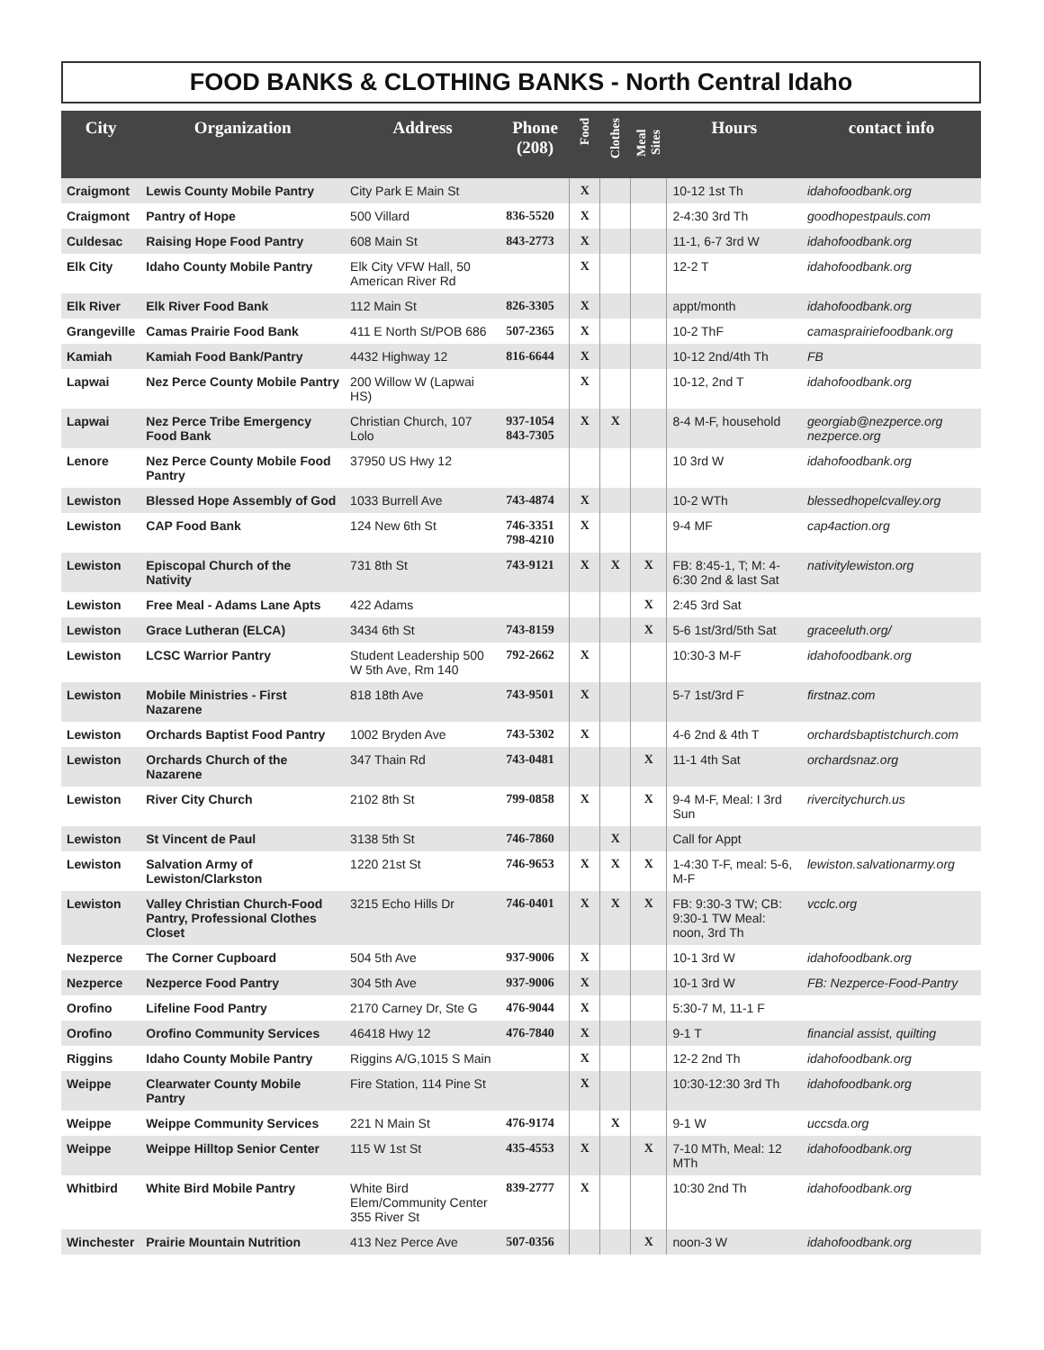FOOD BANKS & CLOTHING BANKS - North Central Idaho
| City | Organization | Address | Phone (208) | Food | Clothes | Meal Sites | Hours | contact info |
| --- | --- | --- | --- | --- | --- | --- | --- | --- |
| Craigmont | Lewis County Mobile Pantry | City Park E Main St | | X | | | 10-12 1st Th | idahofoodbank.org |
| Craigmont | Pantry of Hope | 500 Villard | 836-5520 | X | | | 2-4:30 3rd Th | goodhopestpauls.com |
| Culdesac | Raising Hope Food Pantry | 608 Main St | 843-2773 | X | | | 11-1, 6-7 3rd W | idahofoodbank.org |
| Elk City | Idaho County Mobile Pantry | Elk City VFW Hall, 50 American River Rd | | X | | | 12-2 T | idahofoodbank.org |
| Elk River | Elk River Food Bank | 112 Main St | 826-3305 | X | | | appt/month | idahofoodbank.org |
| Grangeville | Camas Prairie Food Bank | 411 E North St/POB 686 | 507-2365 | X | | | 10-2 ThF | camasprairiefoodbank.org |
| Kamiah | Kamiah Food Bank/Pantry | 4432 Highway 12 | 816-6644 | X | | | 10-12 2nd/4th Th | FB |
| Lapwai | Nez Perce County Mobile Pantry | 200 Willow W (Lapwai HS) | | X | | | 10-12, 2nd T | idahofoodbank.org |
| Lapwai | Nez Perce Tribe Emergency Food Bank | Christian Church, 107 Lolo | 937-1054 843-7305 | X | X | | 8-4 M-F, household | georgiab@nezperce.org nezperce.org |
| Lenore | Nez Perce County Mobile Food Pantry | 37950 US Hwy 12 | | | | | 10 3rd W | idahofoodbank.org |
| Lewiston | Blessed Hope Assembly of God | 1033 Burrell Ave | 743-4874 | X | | | 10-2 WTh | blessedhopelcvalley.org |
| Lewiston | CAP Food Bank | 124 New 6th St | 746-3351 798-4210 | X | | | 9-4 MF | cap4action.org |
| Lewiston | Episcopal Church of the Nativity | 731 8th St | 743-9121 | X | X | X | FB: 8:45-1, T; M: 4-6:30 2nd & last Sat | nativitylewiston.org |
| Lewiston | Free Meal - Adams Lane Apts | 422 Adams | | | | X | 2:45 3rd Sat | |
| Lewiston | Grace Lutheran (ELCA) | 3434 6th St | 743-8159 | | | X | 5-6 1st/3rd/5th Sat | graceeluth.org/ |
| Lewiston | LCSC Warrior Pantry | Student Leadership 500 W 5th Ave, Rm 140 | 792-2662 | X | | | 10:30-3 M-F | idahofoodbank.org |
| Lewiston | Mobile Ministries - First Nazarene | 818 18th Ave | 743-9501 | X | | | 5-7 1st/3rd F | firstnaz.com |
| Lewiston | Orchards Baptist Food Pantry | 1002 Bryden Ave | 743-5302 | X | | | 4-6 2nd & 4th T | orchardsbaptistchurch.com |
| Lewiston | Orchards Church of the Nazarene | 347 Thain Rd | 743-0481 | | | X | 11-1 4th Sat | orchardsnaz.org |
| Lewiston | River City Church | 2102 8th St | 799-0858 | X | | X | 9-4 M-F, Meal: I 3rd Sun | rivercitychurch.us |
| Lewiston | St Vincent de Paul | 3138 5th St | 746-7860 | | X | | Call for Appt | |
| Lewiston | Salvation Army of Lewiston/Clarkston | 1220 21st St | 746-9653 | X | X | X | 1-4:30 T-F, meal: 5-6, M-F | lewiston.salvationarmy.org |
| Lewiston | Valley Christian Church-Food Pantry, Professional Clothes Closet | 3215 Echo Hills Dr | 746-0401 | X | X | X | FB: 9:30-3 TW; CB: 9:30-1 TW Meal: noon, 3rd Th | vcclc.org |
| Nezperce | The Corner Cupboard | 504 5th Ave | 937-9006 | X | | | 10-1 3rd W | idahofoodbank.org |
| Nezperce | Nezperce Food Pantry | 304 5th Ave | 937-9006 | X | | | 10-1 3rd W | FB: Nezperce-Food-Pantry |
| Orofino | Lifeline Food Pantry | 2170 Carney Dr, Ste G | 476-9044 | X | | | 5:30-7 M, 11-1 F | |
| Orofino | Orofino Community Services | 46418 Hwy 12 | 476-7840 | X | | | 9-1 T | financial assist, quilting |
| Riggins | Idaho County Mobile Pantry | Riggins A/G,1015 S Main | | X | | | 12-2 2nd Th | idahofoodbank.org |
| Weippe | Clearwater County Mobile Pantry | Fire Station, 114 Pine St | | X | | | 10:30-12:30 3rd Th | idahofoodbank.org |
| Weippe | Weippe Community Services | 221 N Main St | 476-9174 | | X | | 9-1 W | uccsda.org |
| Weippe | Weippe Hilltop Senior Center | 115 W 1st St | 435-4553 | X | | X | 7-10 MTh, Meal: 12 MTh | idahofoodbank.org |
| Whitbird | White Bird Mobile Pantry | White Bird Elem/Community Center 355 River St | 839-2777 | X | | | 10:30 2nd Th | idahofoodbank.org |
| Winchester | Prairie Mountain Nutrition | 413 Nez Perce Ave | 507-0356 | | | X | noon-3 W | idahofoodbank.org |